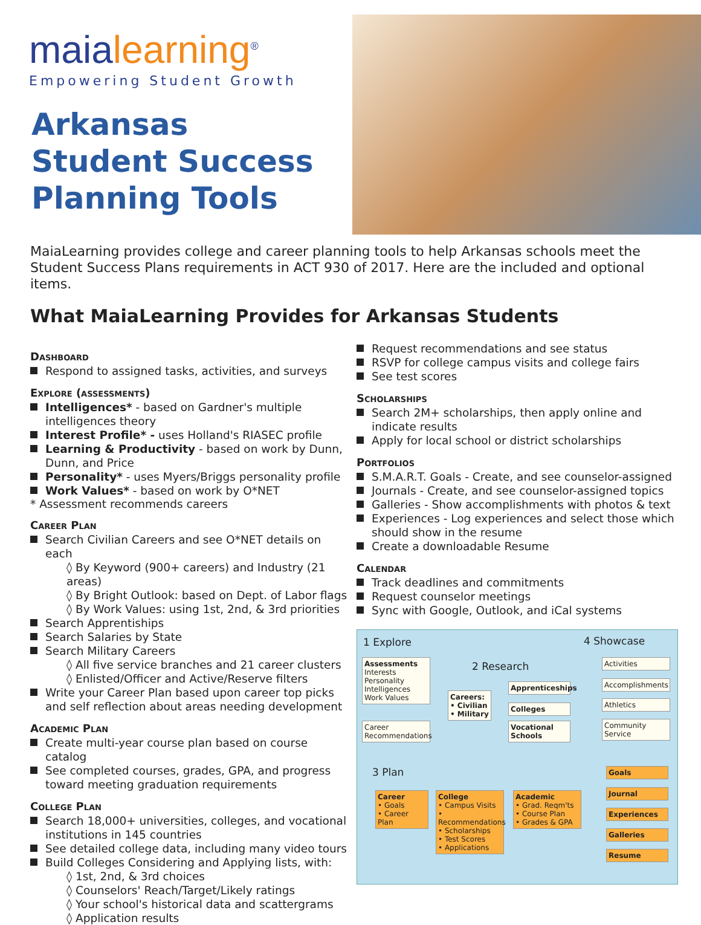maialearning<sup>®</sup>
Empowering Student Growth
Arkansas Student Success Planning Tools
MaiaLearning provides college and career planning tools to help Arkansas schools meet the Student Success Plans requirements in ACT 930 of 2017. Here are the included and optional items.
What MaiaLearning Provides for Arkansas Students
Dashboard
Respond to assigned tasks, activities, and surveys
Explore (assessments)
Intelligences* - based on Gardner's multiple intelligences theory
Interest Profile* - uses Holland's RIASEC profile
Learning & Productivity - based on work by Dunn, Dunn, and Price
Personality* - uses Myers/Briggs personality profile
Work Values* - based on work by O*NET
* Assessment recommends careers
Career Plan
Search Civilian Careers and see O*NET details on each
◊ By Keyword (900+ careers) and Industry (21 areas)
◊ By Bright Outlook: based on Dept. of Labor flags
◊ By Work Values: using 1st, 2nd, & 3rd priorities
Search Apprentiships
Search Salaries by State
Search Military Careers
◊ All five service branches and 21 career clusters
◊ Enlisted/Officer and Active/Reserve filters
Write your Career Plan based upon career top picks and self reflection about areas needing development
Academic Plan
Create multi-year course plan based on course catalog
See completed courses, grades, GPA, and progress toward meeting graduation requirements
College Plan
Search 18,000+ universities, colleges, and vocational institutions in 145 countries
See detailed college data, including many video tours
Build Colleges Considering and Applying lists, with:
◊ 1st, 2nd, & 3rd choices
◊ Counselors' Reach/Target/Likely ratings
◊ Your school's historical data and scattergrams
◊ Application results
Request recommendations and see status
RSVP for college campus visits and college fairs
See test scores
Scholarships
Search 2M+ scholarships, then apply online and indicate results
Apply for local school or district scholarships
Portfolios
S.M.A.R.T. Goals - Create, and see counselor-assigned
Journals - Create, and see counselor-assigned topics
Galleries - Show accomplishments with photos & text
Experiences - Log experiences and select those which should show in the resume
Create a downloadable Resume
Calendar
Track deadlines and commitments
Request counselor meetings
Sync with Google, Outlook, and iCal systems
1 Explore
Assessments
Interests
Personality
Intelligences
Work Values
Career Recommendations
2 Research
Careers:
• Civilian
• Military
Apprenticeships
Colleges
Vocational Schools
4 Showcase
Activities
Accomplishments
Athletics
Community Service
3 Plan
Career
• Goals
• Career Plan
College
• Campus Visits
• Recommendations
• Scholarships
• Test Scores
• Applications
Academic
• Grad. Reqm'ts
• Course Plan
• Grades & GPA
Goals
Journal
Experiences
Galleries
Resume